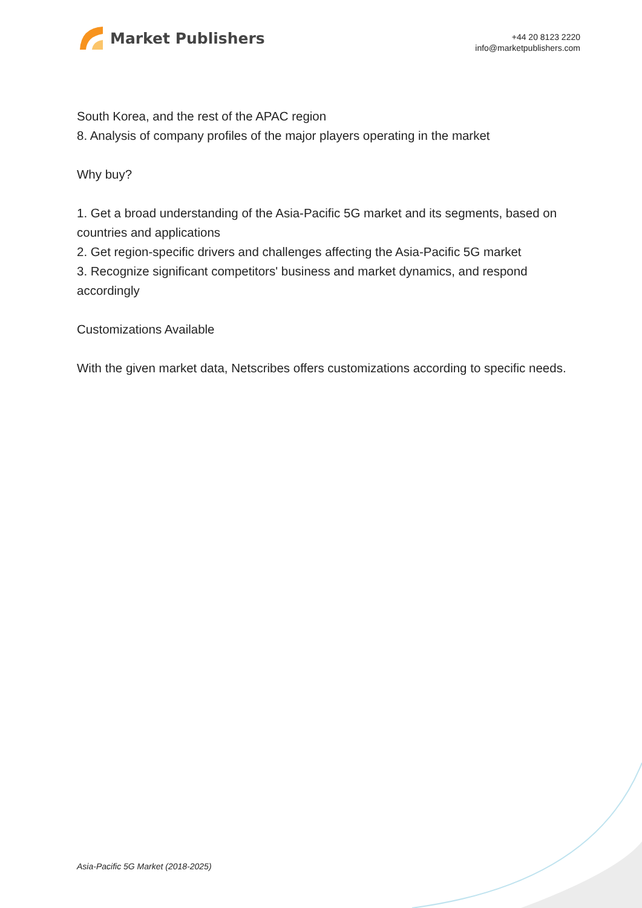Market Publishers
+44 20 8123 2220
info@marketpublishers.com
South Korea, and the rest of the APAC region
8. Analysis of company profiles of the major players operating in the market
Why buy?
1. Get a broad understanding of the Asia-Pacific 5G market and its segments, based on countries and applications
2. Get region-specific drivers and challenges affecting the Asia-Pacific 5G market
3. Recognize significant competitors' business and market dynamics, and respond accordingly
Customizations Available
With the given market data, Netscribes offers customizations according to specific needs.
Asia-Pacific 5G Market (2018-2025)